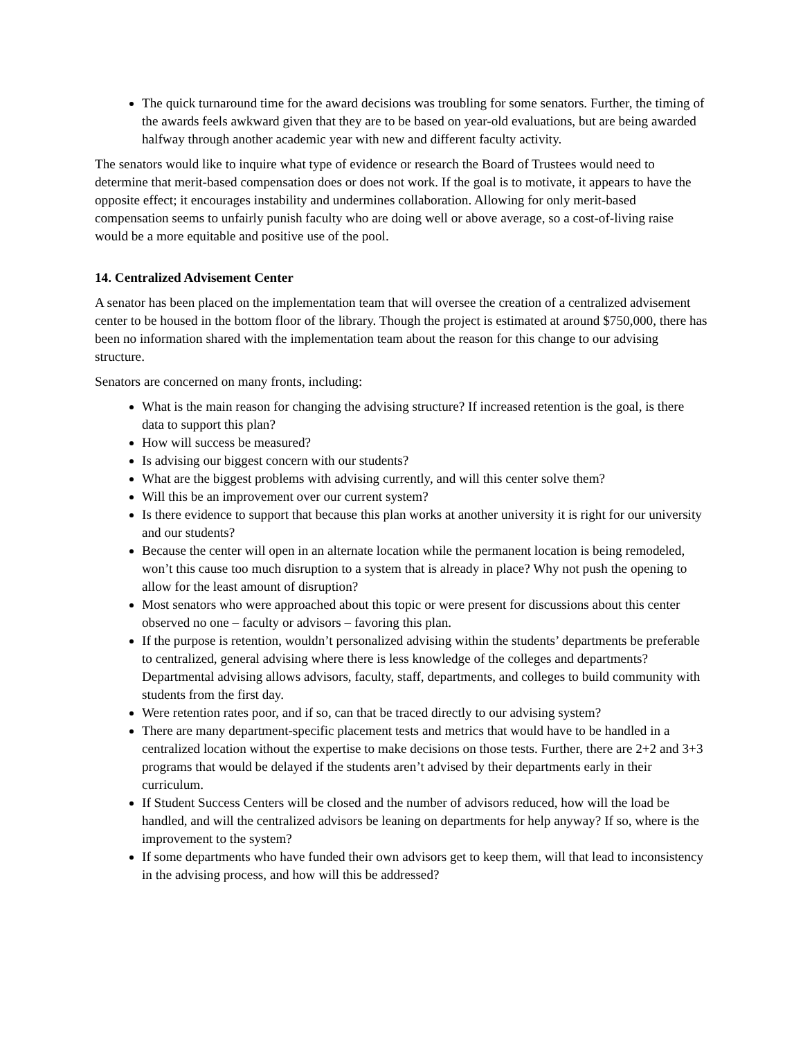The quick turnaround time for the award decisions was troubling for some senators. Further, the timing of the awards feels awkward given that they are to be based on year-old evaluations, but are being awarded halfway through another academic year with new and different faculty activity.
The senators would like to inquire what type of evidence or research the Board of Trustees would need to determine that merit-based compensation does or does not work. If the goal is to motivate, it appears to have the opposite effect; it encourages instability and undermines collaboration. Allowing for only merit-based compensation seems to unfairly punish faculty who are doing well or above average, so a cost-of-living raise would be a more equitable and positive use of the pool.
14. Centralized Advisement Center
A senator has been placed on the implementation team that will oversee the creation of a centralized advisement center to be housed in the bottom floor of the library. Though the project is estimated at around $750,000, there has been no information shared with the implementation team about the reason for this change to our advising structure.
Senators are concerned on many fronts, including:
What is the main reason for changing the advising structure? If increased retention is the goal, is there data to support this plan?
How will success be measured?
Is advising our biggest concern with our students?
What are the biggest problems with advising currently, and will this center solve them?
Will this be an improvement over our current system?
Is there evidence to support that because this plan works at another university it is right for our university and our students?
Because the center will open in an alternate location while the permanent location is being remodeled, won’t this cause too much disruption to a system that is already in place? Why not push the opening to allow for the least amount of disruption?
Most senators who were approached about this topic or were present for discussions about this center observed no one – faculty or advisors – favoring this plan.
If the purpose is retention, wouldn’t personalized advising within the students’ departments be preferable to centralized, general advising where there is less knowledge of the colleges and departments? Departmental advising allows advisors, faculty, staff, departments, and colleges to build community with students from the first day.
Were retention rates poor, and if so, can that be traced directly to our advising system?
There are many department-specific placement tests and metrics that would have to be handled in a centralized location without the expertise to make decisions on those tests. Further, there are 2+2 and 3+3 programs that would be delayed if the students aren’t advised by their departments early in their curriculum.
If Student Success Centers will be closed and the number of advisors reduced, how will the load be handled, and will the centralized advisors be leaning on departments for help anyway? If so, where is the improvement to the system?
If some departments who have funded their own advisors get to keep them, will that lead to inconsistency in the advising process, and how will this be addressed?